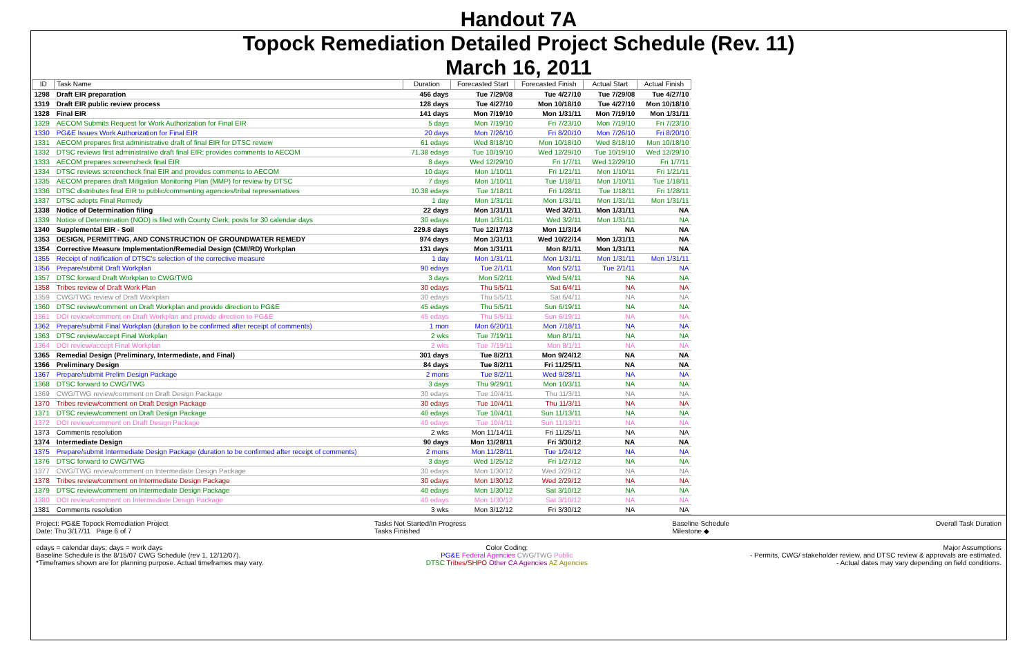Handout 7A
Topock Remediation Detailed Project Schedule (Rev. 11)
March 16, 2011
| ID | Task Name | Duration | Forecasted Start | Forecasted Finish | Actual Start | Actual Finish |
| --- | --- | --- | --- | --- | --- | --- |
| 1298 | Draft EIR preparation | 456 days | Tue 7/29/08 | Tue 4/27/10 | Tue 7/29/08 | Tue 4/27/10 |
| 1319 | Draft EIR public review process | 128 days | Tue 4/27/10 | Mon 10/18/10 | Tue 4/27/10 | Mon 10/18/10 |
| 1328 | Final EIR | 141 days | Mon 7/19/10 | Mon 1/31/11 | Mon 7/19/10 | Mon 1/31/11 |
| 1329 | AECOM Submits Request for Work Authorization for Final EIR | 5 days | Mon 7/19/10 | Fri 7/23/10 | Mon 7/19/10 | Fri 7/23/10 |
| 1330 | PG&E Issues Work Authorization for Final EIR | 20 days | Mon 7/26/10 | Fri 8/20/10 | Mon 7/26/10 | Fri 8/20/10 |
| 1331 | AECOM prepares first administrative draft of final EIR for DTSC review | 61 edays | Wed 8/18/10 | Mon 10/18/10 | Wed 8/18/10 | Mon 10/18/10 |
| 1332 | DTSC reviews first administrative draft final EIR; provides comments to AECOM | 71.38 edays | Tue 10/19/10 | Wed 12/29/10 | Tue 10/19/10 | Wed 12/29/10 |
| 1333 | AECOM prepares screencheck final EIR | 8 days | Wed 12/29/10 | Fri 1/7/11 | Wed 12/29/10 | Fri 1/7/11 |
| 1334 | DTSC reviews screencheck final EIR and provides comments to AECOM | 10 days | Mon 1/10/11 | Fri 1/21/11 | Mon 1/10/11 | Fri 1/21/11 |
| 1335 | AECOM prepares draft Mitigation Monitoring Plan (MMP) for review by DTSC | 7 days | Mon 1/10/11 | Tue 1/18/11 | Mon 1/10/11 | Tue 1/18/11 |
| 1336 | DTSC distributes final EIR to public/commenting agencies/tribal representatives | 10.38 edays | Tue 1/18/11 | Fri 1/28/11 | Tue 1/18/11 | Fri 1/28/11 |
| 1337 | DTSC adopts Final Remedy | 1 day | Mon 1/31/11 | Mon 1/31/11 | Mon 1/31/11 | Mon 1/31/11 |
| 1338 | Notice of Determination filing | 22 days | Mon 1/31/11 | Wed 3/2/11 | Mon 1/31/11 | NA |
| 1339 | Notice of Determination (NOD) is filed with County Clerk; posts for 30 calendar days | 30 edays | Mon 1/31/11 | Wed 3/2/11 | Mon 1/31/11 | NA |
| 1340 | Supplemental EIR - Soil | 229.8 days | Tue 12/17/13 | Mon 11/3/14 | NA | NA |
| 1353 | DESIGN, PERMITTING, AND CONSTRUCTION OF GROUNDWATER REMEDY | 974 days | Mon 1/31/11 | Wed 10/22/14 | Mon 1/31/11 | NA |
| 1354 | Corrective Measure Implementation/Remedial Design (CMI/RD) Workplan | 131 days | Mon 1/31/11 | Mon 8/1/11 | Mon 1/31/11 | NA |
| 1355 | Receipt of notification of DTSC's selection of the corrective measure | 1 day | Mon 1/31/11 | Mon 1/31/11 | Mon 1/31/11 | Mon 1/31/11 |
| 1356 | Prepare/submit Draft Workplan | 90 edays | Tue 2/1/11 | Mon 5/2/11 | Tue 2/1/11 | NA |
| 1357 | DTSC forward Draft Workplan to CWG/TWG | 3 days | Mon 5/2/11 | Wed 5/4/11 | NA | NA |
| 1358 | Tribes review of Draft Work Plan | 30 edays | Thu 5/5/11 | Sat 6/4/11 | NA | NA |
| 1359 | CWG/TWG review of Draft Workplan | 30 edays | Thu 5/5/11 | Sat 6/4/11 | NA | NA |
| 1360 | DTSC review/comment on Draft Workplan and provide direction to PG&E | 45 edays | Thu 5/5/11 | Sun 6/19/11 | NA | NA |
| 1361 | DOI review/comment on Draft Workplan and provide direction to PG&E | 45 edays | Thu 5/5/11 | Sun 6/19/11 | NA | NA |
| 1362 | Prepare/submit Final Workplan (duration to be confirmed after receipt of comments) | 1 mon | Mon 6/20/11 | Mon 7/18/11 | NA | NA |
| 1363 | DTSC review/accept Final Workplan | 2 wks | Tue 7/19/11 | Mon 8/1/11 | NA | NA |
| 1364 | DOI review/accept Final Workplan | 2 wks | Tue 7/19/11 | Mon 8/1/11 | NA | NA |
| 1365 | Remedial Design (Preliminary, Intermediate, and Final) | 301 days | Tue 8/2/11 | Mon 9/24/12 | NA | NA |
| 1366 | Preliminary Design | 84 days | Tue 8/2/11 | Fri 11/25/11 | NA | NA |
| 1367 | Prepare/submit Prelim Design Package | 2 mons | Tue 8/2/11 | Wed 9/28/11 | NA | NA |
| 1368 | DTSC forward to CWG/TWG | 3 days | Thu 9/29/11 | Mon 10/3/11 | NA | NA |
| 1369 | CWG/TWG review/comment on Draft Design Package | 30 edays | Tue 10/4/11 | Thu 11/3/11 | NA | NA |
| 1370 | Tribes review/comment on Draft Design Package | 30 edays | Tue 10/4/11 | Thu 11/3/11 | NA | NA |
| 1371 | DTSC review/comment on Draft Design Package | 40 edays | Tue 10/4/11 | Sun 11/13/11 | NA | NA |
| 1372 | DOI review/comment on Draft Design Package | 40 edays | Tue 10/4/11 | Sun 11/13/11 | NA | NA |
| 1373 | Comments resolution | 2 wks | Mon 11/14/11 | Fri 11/25/11 | NA | NA |
| 1374 | Intermediate Design | 90 days | Mon 11/28/11 | Fri 3/30/12 | NA | NA |
| 1375 | Prepare/submit Intermediate Design Package (duration to be confirmed after receipt of comments) | 2 mons | Mon 11/28/11 | Tue 1/24/12 | NA | NA |
| 1376 | DTSC forward to CWG/TWG | 3 days | Wed 1/25/12 | Fri 1/27/12 | NA | NA |
| 1377 | CWG/TWG review/comment on Intermediate Design Package | 30 edays | Mon 1/30/12 | Wed 2/29/12 | NA | NA |
| 1378 | Tribes review/comment on Intermediate Design Package | 30 edays | Mon 1/30/12 | Wed 2/29/12 | NA | NA |
| 1379 | DTSC review/comment on Intermediate Design Package | 40 edays | Mon 1/30/12 | Sat 3/10/12 | NA | NA |
| 1380 | DOI review/comment on Intermediate Design Package | 40 edays | Mon 1/30/12 | Sat 3/10/12 | NA | NA |
| 1381 | Comments resolution | 3 wks | Mon 3/12/12 | Fri 3/30/12 | NA | NA |
Project: PG&E Topock Remediation Project
Date: Thu 3/17/11 Page 6 of 7
Tasks Not Started/In Progress
Tasks Finished
Baseline Schedule
Milestone ◆
Overall Task Duration
edays = calendar days; days = work days
Baseline Schedule is the 8/15/07 CWG Schedule (rev 1, 12/12/07).
*Timeframes shown are for planning purpose. Actual timeframes may vary.
Color Coding:
PG&E Federal Agencies CWG/TWG Public
DTSC Tribes/SHPO Other CA Agencies AZ Agencies
Major Assumptions
- Permits, CWG/ stakeholder review, and DTSC review & approvals are estimated.
- Actual dates may vary depending on field conditions.